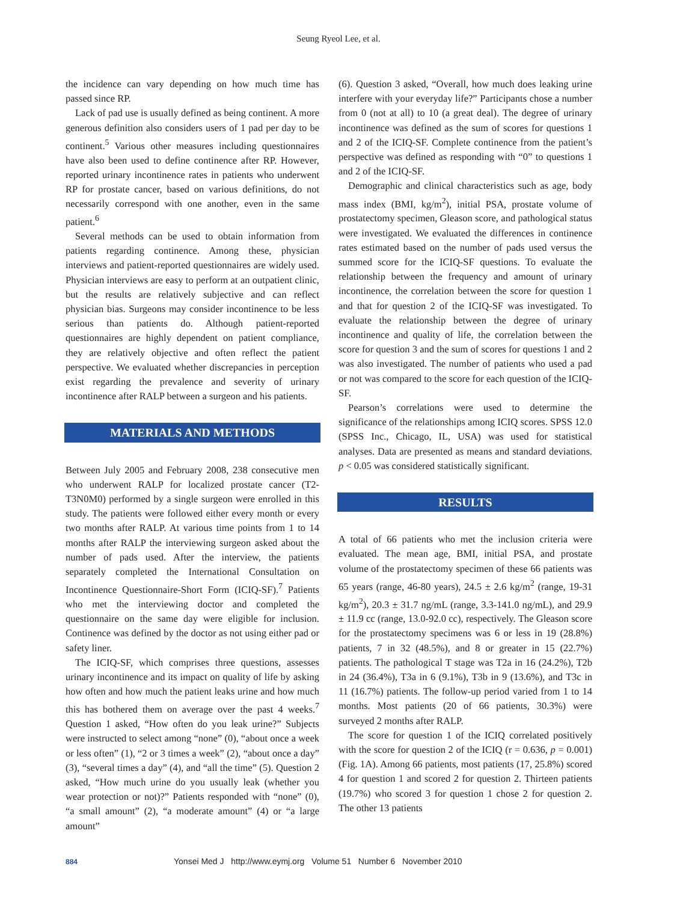Seung Ryeol Lee, et al.
the incidence can vary depending on how much time has passed since RP.
Lack of pad use is usually defined as being continent. A more generous definition also considers users of 1 pad per day to be continent.<sup>5</sup> Various other measures including questionnaires have also been used to define continence after RP. However, reported urinary incontinence rates in patients who underwent RP for prostate cancer, based on various definitions, do not necessarily correspond with one another, even in the same patient.<sup>6</sup>
Several methods can be used to obtain information from patients regarding continence. Among these, physician interviews and patient-reported questionnaires are widely used. Physician interviews are easy to perform at an outpatient clinic, but the results are relatively subjective and can reflect physician bias. Surgeons may consider incontinence to be less serious than patients do. Although patient-reported questionnaires are highly dependent on patient compliance, they are relatively objective and often reflect the patient perspective. We evaluated whether discrepancies in perception exist regarding the prevalence and severity of urinary incontinence after RALP between a surgeon and his patients.
MATERIALS AND METHODS
Between July 2005 and February 2008, 238 consecutive men who underwent RALP for localized prostate cancer (T2-T3N0M0) performed by a single surgeon were enrolled in this study. The patients were followed either every month or every two months after RALP. At various time points from 1 to 14 months after RALP the interviewing surgeon asked about the number of pads used. After the interview, the patients separately completed the International Consultation on Incontinence Questionnaire-Short Form (ICIQ-SF).<sup>7</sup> Patients who met the interviewing doctor and completed the questionnaire on the same day were eligible for inclusion. Continence was defined by the doctor as not using either pad or safety liner.
The ICIQ-SF, which comprises three questions, assesses urinary incontinence and its impact on quality of life by asking how often and how much the patient leaks urine and how much this has bothered them on average over the past 4 weeks.<sup>7</sup> Question 1 asked, “How often do you leak urine?” Subjects were instructed to select among “none” (0), “about once a week or less often” (1), “2 or 3 times a week” (2), “about once a day” (3), “several times a day” (4), and “all the time” (5). Question 2 asked, “How much urine do you usually leak (whether you wear protection or not)?” Patients responded with “none” (0), “a small amount” (2), “a moderate amount” (4) or “a large amount”
(6). Question 3 asked, “Overall, how much does leaking urine interfere with your everyday life?” Participants chose a number from 0 (not at all) to 10 (a great deal). The degree of urinary incontinence was defined as the sum of scores for questions 1 and 2 of the ICIQ-SF. Complete continence from the patient’s perspective was defined as responding with “0” to questions 1 and 2 of the ICIQ-SF.
Demographic and clinical characteristics such as age, body mass index (BMI, kg/m<sup>2</sup>), initial PSA, prostate volume of prostatectomy specimen, Gleason score, and pathological status were investigated. We evaluated the differences in continence rates estimated based on the number of pads used versus the summed score for the ICIQ-SF questions. To evaluate the relationship between the frequency and amount of urinary incontinence, the correlation between the score for question 1 and that for question 2 of the ICIQ-SF was investigated. To evaluate the relationship between the degree of urinary incontinence and quality of life, the correlation between the score for question 3 and the sum of scores for questions 1 and 2 was also investigated. The number of patients who used a pad or not was compared to the score for each question of the ICIQ-SF.
Pearson’s correlations were used to determine the significance of the relationships among ICIQ scores. SPSS 12.0 (SPSS Inc., Chicago, IL, USA) was used for statistical analyses. Data are presented as means and standard deviations. p < 0.05 was considered statistically significant.
RESULTS
A total of 66 patients who met the inclusion criteria were evaluated. The mean age, BMI, initial PSA, and prostate volume of the prostatectomy specimen of these 66 patients was 65 years (range, 46-80 years), 24.5 ± 2.6 kg/m<sup>2</sup> (range, 19-31 kg/m<sup>2</sup>), 20.3 ± 31.7 ng/mL (range, 3.3-141.0 ng/mL), and 29.9 ± 11.9 cc (range, 13.0-92.0 cc), respectively. The Gleason score for the prostatectomy specimens was 6 or less in 19 (28.8%) patients, 7 in 32 (48.5%), and 8 or greater in 15 (22.7%) patients. The pathological T stage was T2a in 16 (24.2%), T2b in 24 (36.4%), T3a in 6 (9.1%), T3b in 9 (13.6%), and T3c in 11 (16.7%) patients. The follow-up period varied from 1 to 14 months. Most patients (20 of 66 patients, 30.3%) were surveyed 2 months after RALP.
The score for question 1 of the ICIQ correlated positively with the score for question 2 of the ICIQ (r = 0.636, p = 0.001) (Fig. 1A). Among 66 patients, most patients (17, 25.8%) scored 4 for question 1 and scored 2 for question 2. Thirteen patients (19.7%) who scored 3 for question 1 chose 2 for question 2. The other 13 patients
884 Yonsei Med J http://www.eymj.org Volume 51 Number 6 November 2010